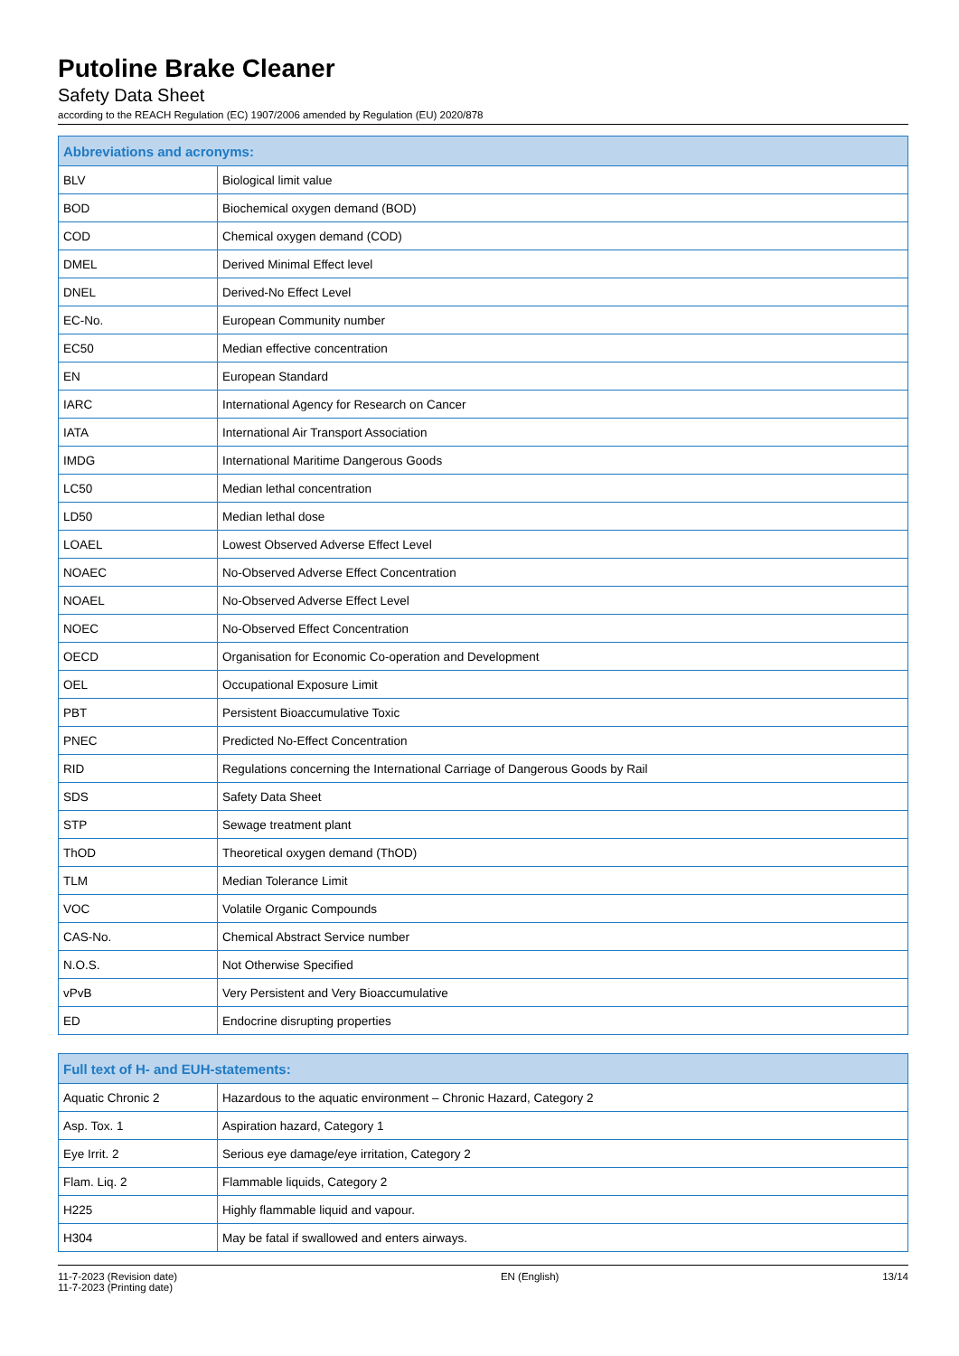Putoline Brake Cleaner
Safety Data Sheet
according to the REACH Regulation (EC) 1907/2006 amended by Regulation (EU) 2020/878
| Abbreviations and acronyms: | |
| --- | --- |
| BLV | Biological limit value |
| BOD | Biochemical oxygen demand (BOD) |
| COD | Chemical oxygen demand (COD) |
| DMEL | Derived Minimal Effect level |
| DNEL | Derived-No Effect Level |
| EC-No. | European Community number |
| EC50 | Median effective concentration |
| EN | European Standard |
| IARC | International Agency for Research on Cancer |
| IATA | International Air Transport Association |
| IMDG | International Maritime Dangerous Goods |
| LC50 | Median lethal concentration |
| LD50 | Median lethal dose |
| LOAEL | Lowest Observed Adverse Effect Level |
| NOAEC | No-Observed Adverse Effect Concentration |
| NOAEL | No-Observed Adverse Effect Level |
| NOEC | No-Observed Effect Concentration |
| OECD | Organisation for Economic Co-operation and Development |
| OEL | Occupational Exposure Limit |
| PBT | Persistent Bioaccumulative Toxic |
| PNEC | Predicted No-Effect Concentration |
| RID | Regulations concerning the International Carriage of Dangerous Goods by Rail |
| SDS | Safety Data Sheet |
| STP | Sewage treatment plant |
| ThOD | Theoretical oxygen demand (ThOD) |
| TLM | Median Tolerance Limit |
| VOC | Volatile Organic Compounds |
| CAS-No. | Chemical Abstract Service number |
| N.O.S. | Not Otherwise Specified |
| vPvB | Very Persistent and Very Bioaccumulative |
| ED | Endocrine disrupting properties |
| Full text of H- and EUH-statements: | |
| --- | --- |
| Aquatic Chronic 2 | Hazardous to the aquatic environment – Chronic Hazard, Category 2 |
| Asp. Tox. 1 | Aspiration hazard, Category 1 |
| Eye Irrit. 2 | Serious eye damage/eye irritation, Category 2 |
| Flam. Liq. 2 | Flammable liquids, Category 2 |
| H225 | Highly flammable liquid and vapour. |
| H304 | May be fatal if swallowed and enters airways. |
11-7-2023 (Revision date)
11-7-2023 (Printing date)
EN (English) 13/14